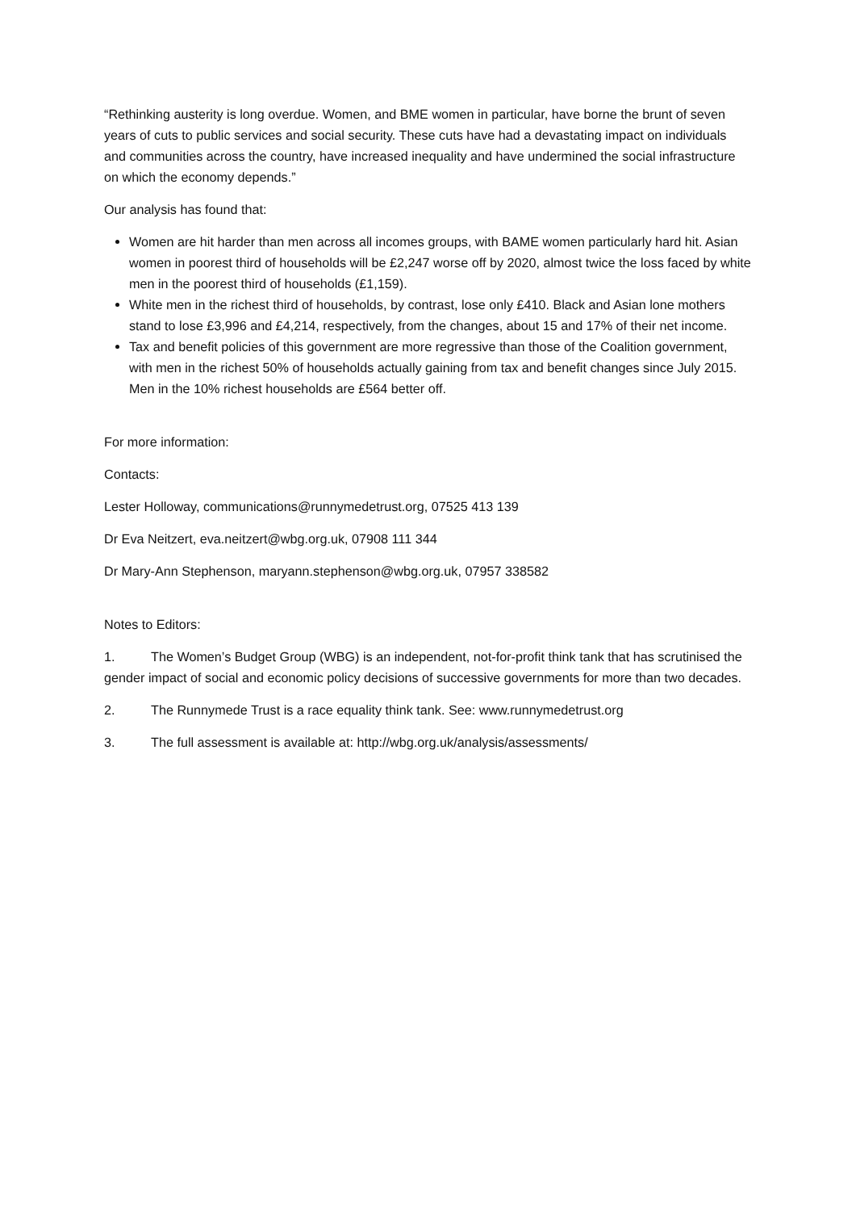“Rethinking austerity is long overdue. Women, and BME women in particular, have borne the brunt of seven years of cuts to public services and social security. These cuts have had a devastating impact on individuals and communities across the country, have increased inequality and have undermined the social infrastructure on which the economy depends.”
Our analysis has found that:
Women are hit harder than men across all incomes groups, with BAME women particularly hard hit. Asian women in poorest third of households will be £2,247 worse off by 2020, almost twice the loss faced by white men in the poorest third of households (£1,159).
White men in the richest third of households, by contrast, lose only £410. Black and Asian lone mothers stand to lose £3,996 and £4,214, respectively, from the changes, about 15 and 17% of their net income.
Tax and benefit policies of this government are more regressive than those of the Coalition government, with men in the richest 50% of households actually gaining from tax and benefit changes since July 2015. Men in the 10% richest households are £564 better off.
For more information:
Contacts:
Lester Holloway, communications@runnymedetrust.org, 07525 413 139
Dr Eva Neitzert, eva.neitzert@wbg.org.uk, 07908 111 344
Dr Mary-Ann Stephenson, maryann.stephenson@wbg.org.uk, 07957 338582
Notes to Editors:
1. The Women’s Budget Group (WBG) is an independent, not-for-profit think tank that has scrutinised the gender impact of social and economic policy decisions of successive governments for more than two decades.
2. The Runnymede Trust is a race equality think tank. See: www.runnymedetrust.org
3. The full assessment is available at: http://wbg.org.uk/analysis/assessments/